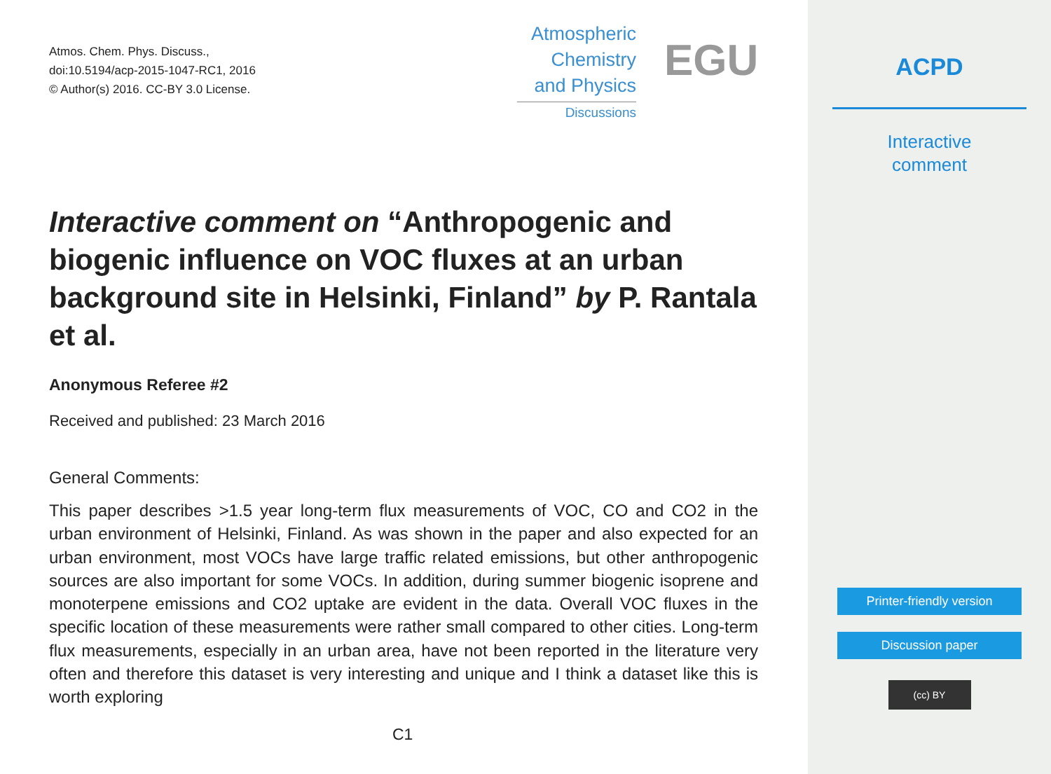Atmos. Chem. Phys. Discuss.,
doi:10.5194/acp-2015-1047-RC1, 2016
© Author(s) 2016. CC-BY 3.0 License.
Atmospheric
Chemistry
and Physics
Discussions
EGU
Interactive comment on “Anthropogenic and biogenic influence on VOC fluxes at an urban background site in Helsinki, Finland” by P. Rantala et al.
Anonymous Referee #2
Received and published: 23 March 2016
General Comments:
This paper describes >1.5 year long-term flux measurements of VOC, CO and CO2 in the urban environment of Helsinki, Finland. As was shown in the paper and also expected for an urban environment, most VOCs have large traffic related emissions, but other anthropogenic sources are also important for some VOCs. In addition, during summer biogenic isoprene and monoterpene emissions and CO2 uptake are evident in the data. Overall VOC fluxes in the specific location of these measurements were rather small compared to other cities. Long-term flux measurements, especially in an urban area, have not been reported in the literature very often and therefore this dataset is very interesting and unique and I think a dataset like this is worth exploring
C1
ACPD
Interactive
comment
Printer-friendly version
Discussion paper
(cc) BY